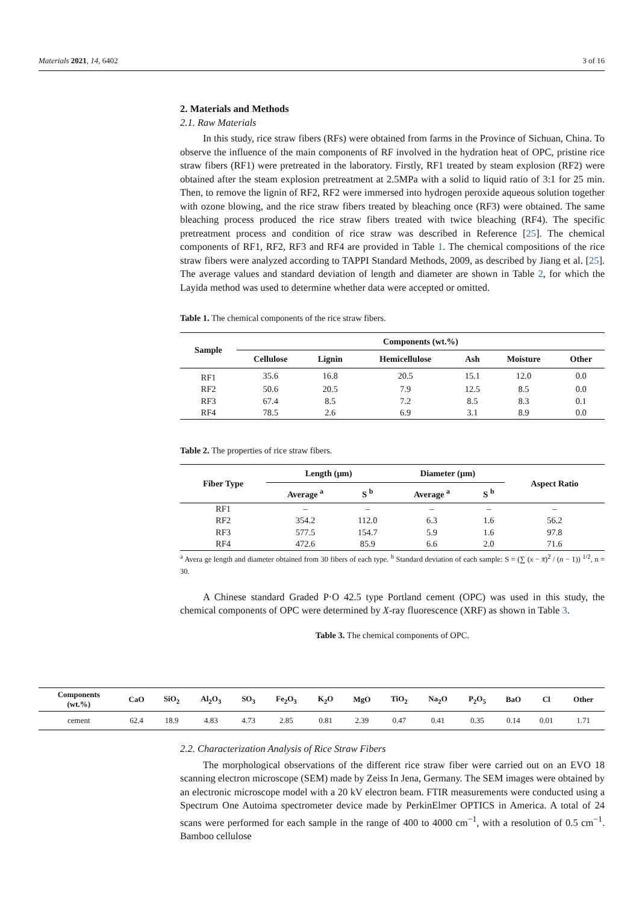Materials 2021, 14, 6402 3 of 16
2. Materials and Methods
2.1. Raw Materials
In this study, rice straw fibers (RFs) were obtained from farms in the Province of Sichuan, China. To observe the influence of the main components of RF involved in the hydration heat of OPC, pristine rice straw fibers (RF1) were pretreated in the laboratory. Firstly, RF1 treated by steam explosion (RF2) were obtained after the steam explosion pretreatment at 2.5MPa with a solid to liquid ratio of 3:1 for 25 min. Then, to remove the lignin of RF2, RF2 were immersed into hydrogen peroxide aqueous solution together with ozone blowing, and the rice straw fibers treated by bleaching once (RF3) were obtained. The same bleaching process produced the rice straw fibers treated with twice bleaching (RF4). The specific pretreatment process and condition of rice straw was described in Reference [25]. The chemical components of RF1, RF2, RF3 and RF4 are provided in Table 1. The chemical compositions of the rice straw fibers were analyzed according to TAPPI Standard Methods, 2009, as described by Jiang et al. [25]. The average values and standard deviation of length and diameter are shown in Table 2, for which the Layida method was used to determine whether data were accepted or omitted.
Table 1. The chemical components of the rice straw fibers.
| Sample | Components (wt.%) | | | | | |
| --- | --- | --- | --- | --- | --- | --- |
| | Cellulose | Lignin | Hemicellulose | Ash | Moisture | Other |
| RF1 | 35.6 | 16.8 | 20.5 | 15.1 | 12.0 | 0.0 |
| RF2 | 50.6 | 20.5 | 7.9 | 12.5 | 8.5 | 0.0 |
| RF3 | 67.4 | 8.5 | 7.2 | 8.5 | 8.3 | 0.1 |
| RF4 | 78.5 | 2.6 | 6.9 | 3.1 | 8.9 | 0.0 |
Table 2. The properties of rice straw fibers.
| Fiber Type | Length (μm) | | Diameter (μm) | | Aspect Ratio |
| --- | --- | --- | --- | --- | --- |
| | Average <sup>a</sup> | S <sup>b</sup> | Average <sup>a</sup> | S <sup>b</sup> | |
| RF1 | – | – | – | – | – |
| RF2 | 354.2 | 112.0 | 6.3 | 1.6 | 56.2 |
| RF3 | 577.5 | 154.7 | 5.9 | 1.6 | 97.8 |
| RF4 | 472.6 | 85.9 | 6.6 | 2.0 | 71.6 |
<sup>a</sup> Avera ge length and diameter obtained from 30 fibers of each type. <sup>b</sup> Standard deviation of each sample: S = (∑ (x − x̅)<sup>2</sup> / (n − 1)) <sup>1/2</sup>, n = 30.
A Chinese standard Graded P·O 42.5 type Portland cement (OPC) was used in this study, the chemical components of OPC were determined by X-ray fluorescence (XRF) as shown in Table 3.
Table 3. The chemical components of OPC.
| Components (wt.%) | CaO | SiO<sub>2</sub> | Al<sub>2</sub>O<sub>3</sub> | SO<sub>3</sub> | Fe<sub>2</sub>O<sub>3</sub> | K<sub>2</sub>O | MgO | TiO<sub>2</sub> | Na<sub>2</sub>O | P<sub>2</sub>O<sub>5</sub> | BaO | Cl | Other |
| --- | --- | --- | --- | --- | --- | --- | --- | --- | --- | --- | --- | --- | --- |
| cement | 62.4 | 18.9 | 4.83 | 4.73 | 2.85 | 0.81 | 2.39 | 0.47 | 0.41 | 0.35 | 0.14 | 0.01 | 1.71 |
2.2. Characterization Analysis of Rice Straw Fibers
The morphological observations of the different rice straw fiber were carried out on an EVO 18 scanning electron microscope (SEM) made by Zeiss In Jena, Germany. The SEM images were obtained by an electronic microscope model with a 20 kV electron beam. FTIR measurements were conducted using a Spectrum One Autoima spectrometer device made by PerkinElmer OPTICS in America. A total of 24 scans were performed for each sample in the range of 400 to 4000 cm<sup>−1</sup>, with a resolution of 0.5 cm<sup>−1</sup>. Bamboo cellulose